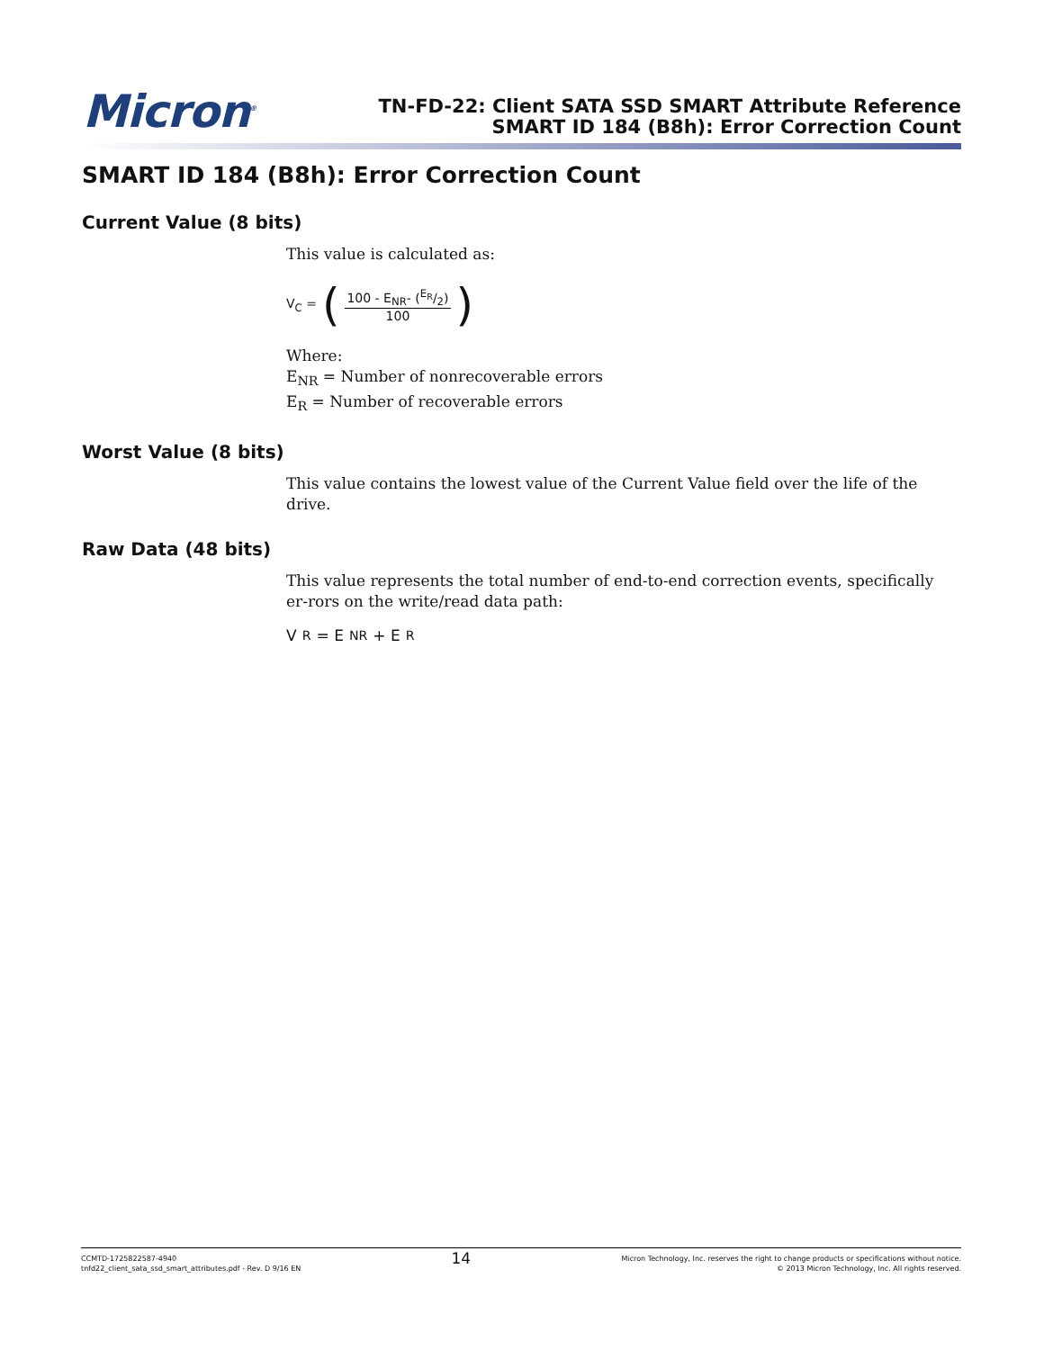Micron<sup>®</sup>
TN-FD-22: Client SATA SSD SMART Attribute Reference
SMART ID 184 (B8h): Error Correction Count
SMART ID 184 (B8h): Error Correction Count
Current Value (8 bits)
This value is calculated as:
V<sub>C</sub> = (100 - E<sub>NR</sub>- (E<sub>R</sub>/2) 100)
Where:
E<sub>NR</sub> = Number of nonrecoverable errors
E<sub>R</sub> = Number of recoverable errors
Worst Value (8 bits)
This value contains the lowest value of the Current Value field over the life of the drive.
Raw Data (48 bits)
This value represents the total number of end-to-end correction events, specifically er-rors on the write/read data path:
V<sub>R</sub> = E<sub>NR</sub> + E<sub>R</sub>
CCMTD-1725822587-4940
tnfd22_client_sata_ssd_smart_attributes.pdf - Rev. D 9/16 EN
14
Micron Technology, Inc. reserves the right to change products or specifications without notice.
© 2013 Micron Technology, Inc. All rights reserved.